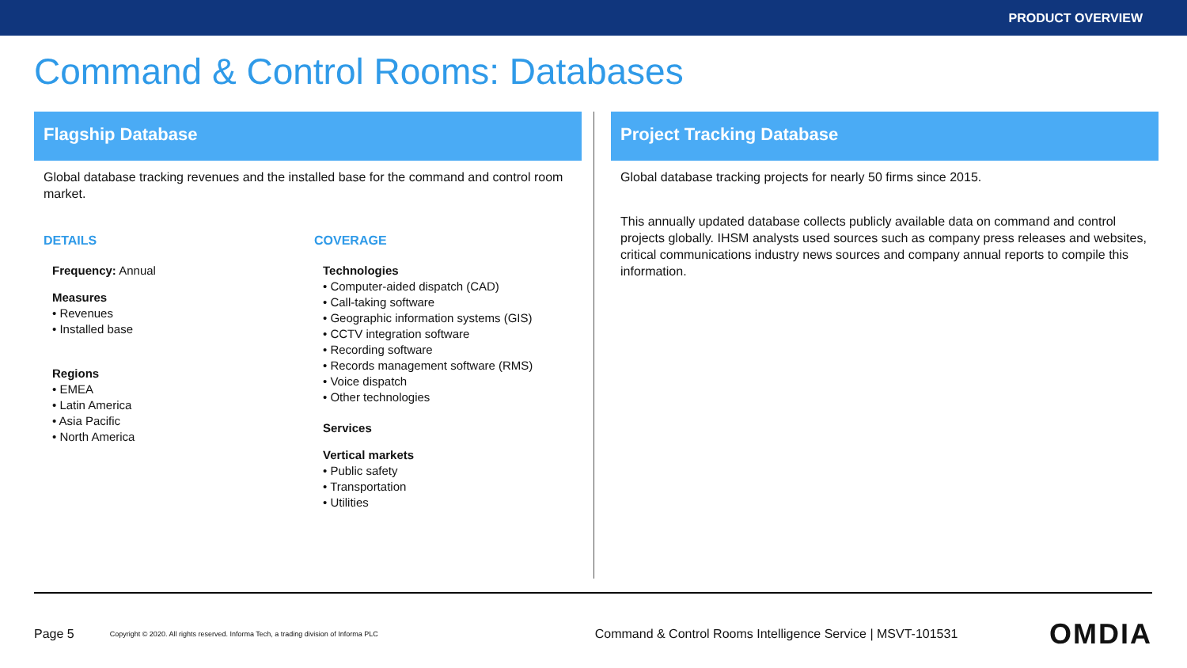PRODUCT OVERVIEW
Command & Control Rooms: Databases
Flagship Database
Global database tracking revenues and the installed base for the command and control room market.
DETAILS
Frequency: Annual
Measures
Revenues
Installed base
Regions
EMEA
Latin America
Asia Pacific
North America
COVERAGE
Technologies
Computer-aided dispatch (CAD)
Call-taking software
Geographic information systems (GIS)
CCTV integration software
Recording software
Records management software (RMS)
Voice dispatch
Other technologies
Services
Vertical markets
Public safety
Transportation
Utilities
Project Tracking Database
Global database tracking projects for nearly 50 firms since 2015.
This annually updated database collects publicly available data on command and control projects globally. IHSM analysts used sources such as company press releases and websites, critical communications industry news sources and company annual reports to compile this information.
Page 5 Copyright © 2020. All rights reserved. Informa Tech, a trading division of Informa PLC Command & Control Rooms Intelligence Service | MSVT-101531 OMDIA